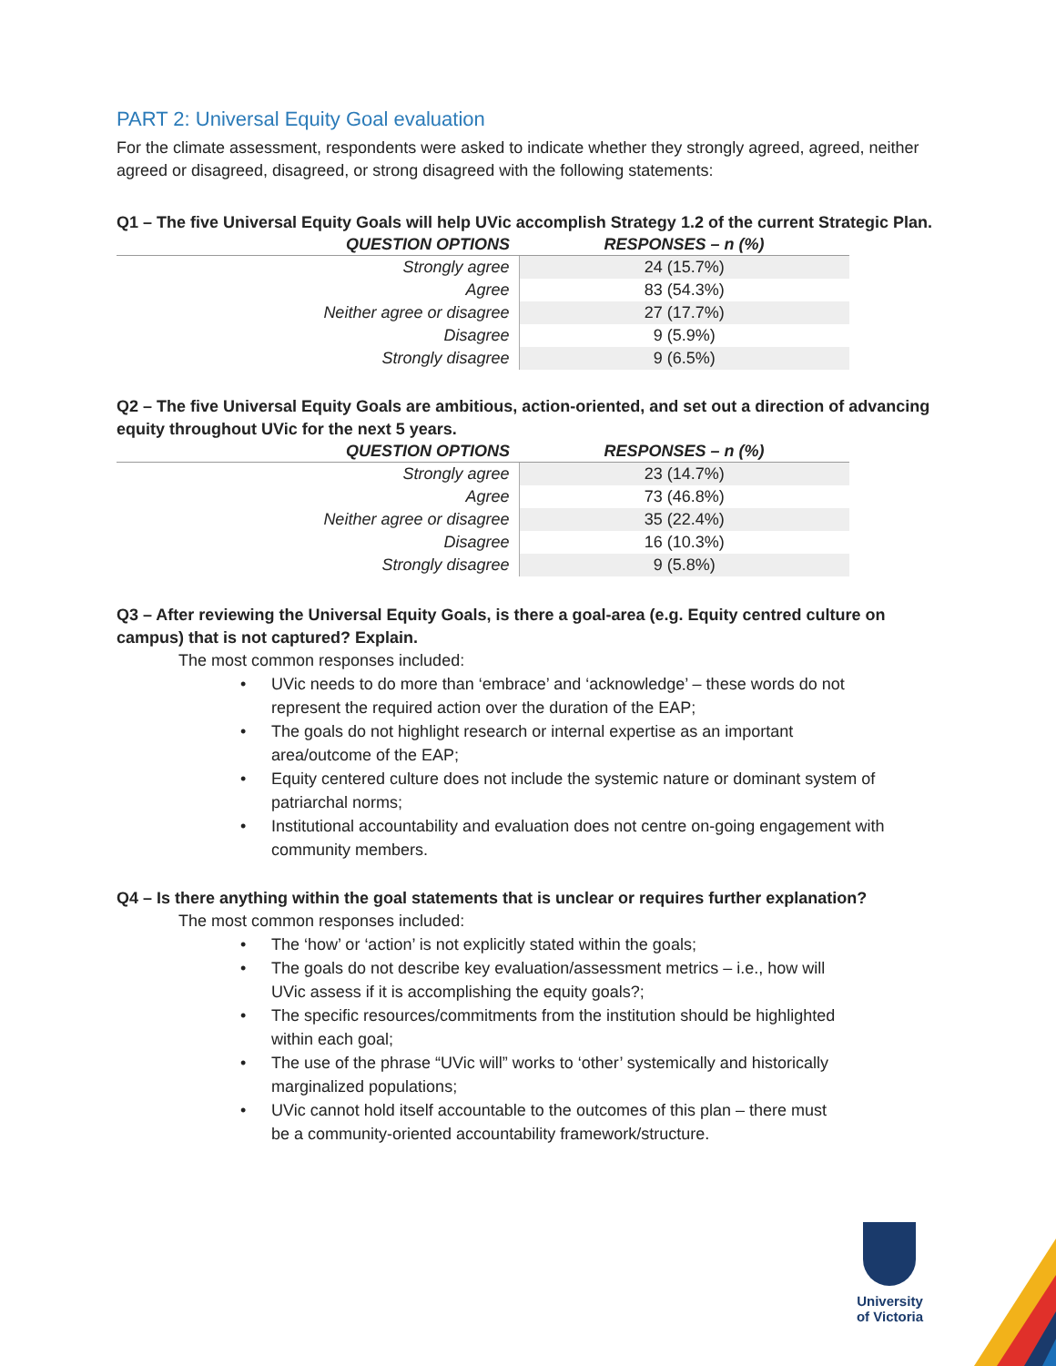PART 2: Universal Equity Goal evaluation
For the climate assessment, respondents were asked to indicate whether they strongly agreed, agreed, neither agreed or disagreed, disagreed, or strong disagreed with the following statements:
Q1 – The five Universal Equity Goals will help UVic accomplish Strategy 1.2 of the current Strategic Plan.
| QUESTION OPTIONS | RESPONSES – n (%) |
| --- | --- |
| Strongly agree | 24 (15.7%) |
| Agree | 83 (54.3%) |
| Neither agree or disagree | 27 (17.7%) |
| Disagree | 9 (5.9%) |
| Strongly disagree | 9 (6.5%) |
Q2 – The five Universal Equity Goals are ambitious, action-oriented, and set out a direction of advancing equity throughout UVic for the next 5 years.
| QUESTION OPTIONS | RESPONSES – n (%) |
| --- | --- |
| Strongly agree | 23 (14.7%) |
| Agree | 73 (46.8%) |
| Neither agree or disagree | 35 (22.4%) |
| Disagree | 16 (10.3%) |
| Strongly disagree | 9 (5.8%) |
Q3 – After reviewing the Universal Equity Goals, is there a goal-area (e.g. Equity centred culture on campus) that is not captured? Explain.
The most common responses included:
• UVic needs to do more than ‘embrace’ and ‘acknowledge’ – these words do not
represent the required action over the duration of the EAP;
• The goals do not highlight research or internal expertise as an important
area/outcome of the EAP;
• Equity centered culture does not include the systemic nature or dominant system of
patriarchal norms;
• Institutional accountability and evaluation does not centre on-going engagement with
community members.
Q4 – Is there anything within the goal statements that is unclear or requires further explanation?
The most common responses included:
• The ‘how’ or ‘action’ is not explicitly stated within the goals;
• The goals do not describe key evaluation/assessment metrics – i.e., how will
UVic assess if it is accomplishing the equity goals?;
• The specific resources/commitments from the institution should be highlighted
within each goal;
• The use of the phrase “UVic will” works to ‘other’ systemically and historically
marginalized populations;
• UVic cannot hold itself accountable to the outcomes of this plan – there must
be a community-oriented accountability framework/structure.
University
of Victoria